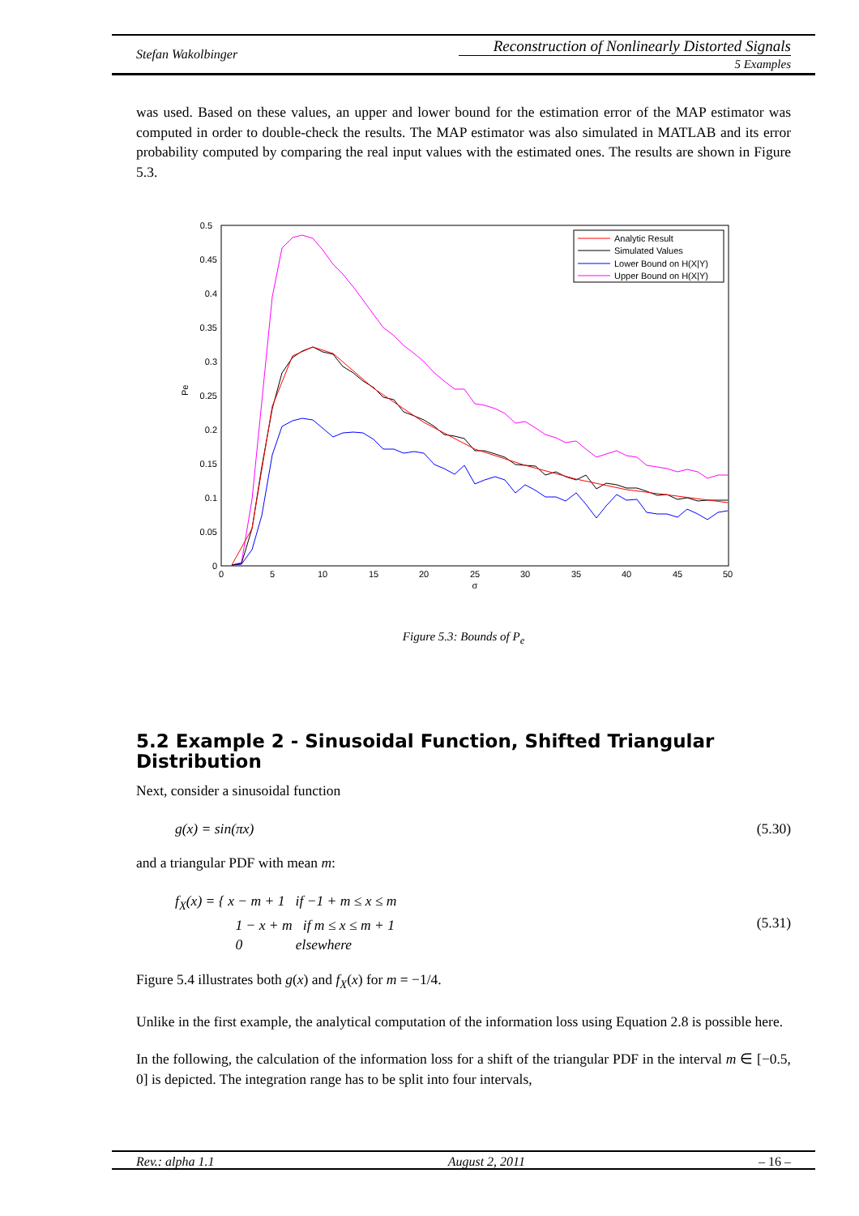Stefan Wakolbinger
Reconstruction of Nonlinearly Distorted Signals
5 Examples
was used. Based on these values, an upper and lower bound for the estimation error of the MAP estimator was computed in order to double-check the results. The MAP estimator was also simulated in MATLAB and its error probability computed by comparing the real input values with the estimated ones. The results are shown in Figure 5.3.
0.5
0.45
0.4
0.35
0.3
0.25
0.2
0.15
0.1
0.05
0
0
5
10
15
20
25
30
35
40
45
50
σ
Pe
Analytic Result
Simulated Values
Lower Bound on H(X|Y)
Upper Bound on H(X|Y)
Figure 5.3: Bounds of P<sub>e</sub>
5.2 Example 2 - Sinusoidal Function, Shifted Triangular Distribution
Next, consider a sinusoidal function
g(x) = sin(πx) (5.30)
and a triangular PDF with mean m:
f<sub>X</sub>(x) = { x − m + 1 if −1 + m ≤ x ≤ m
1 − x + m if m ≤ x ≤ m + 1
0 elsewhere (5.31)
Figure 5.4 illustrates both g(x) and f<sub>X</sub>(x) for m = −1/4.
Unlike in the first example, the analytical computation of the information loss using Equation 2.8 is possible here.
In the following, the calculation of the information loss for a shift of the triangular PDF in the interval m ∈ [−0.5, 0] is depicted. The integration range has to be split into four intervals,
Rev.: alpha 1.1 August 2, 2011 – 16 –